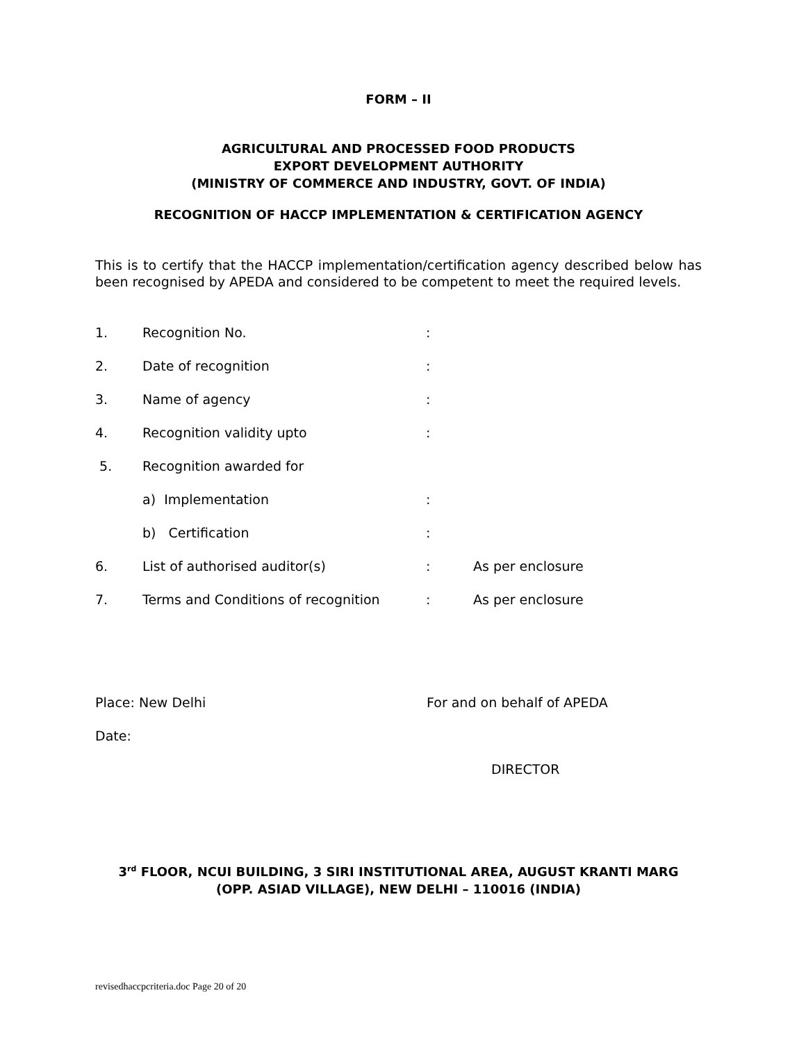FORM – II
AGRICULTURAL AND PROCESSED FOOD PRODUCTS
EXPORT DEVELOPMENT AUTHORITY
(MINISTRY OF COMMERCE AND INDUSTRY, GOVT. OF INDIA)
RECOGNITION OF HACCP IMPLEMENTATION & CERTIFICATION AGENCY
This is to certify that the HACCP implementation/certification agency described below has been recognised by APEDA and considered to be competent to meet the required levels.
| 1. | Recognition No. | : | |
| 2. | Date of recognition | : | |
| 3. | Name of agency | : | |
| 4. | Recognition validity upto | : | |
| 5. | Recognition awarded for | | |
| | a) Implementation | : | |
| | b) Certification | : | |
| 6. | List of authorised auditor(s) | : | As per enclosure |
| 7. | Terms and Conditions of recognition | : | As per enclosure |
Place: New Delhi For and on behalf of APEDA
Date:
DIRECTOR
3<sup>rd</sup> FLOOR, NCUI BUILDING, 3 SIRI INSTITUTIONAL AREA, AUGUST KRANTI MARG
(OPP. ASIAD VILLAGE), NEW DELHI – 110016 (INDIA)
revisedhaccpcriteria.doc Page 20 of 20